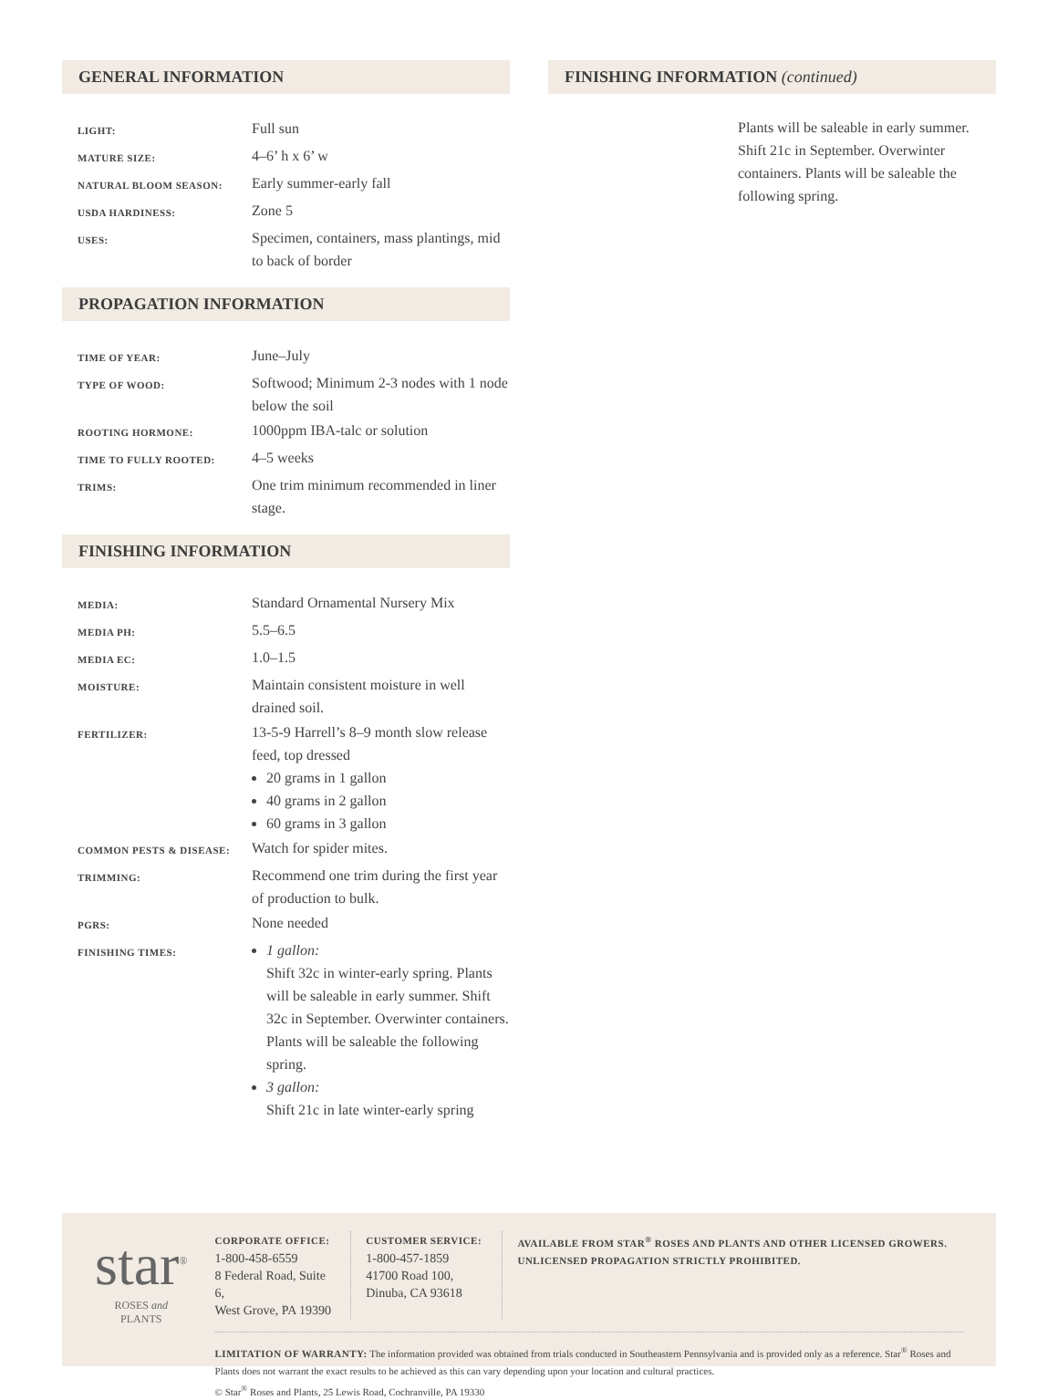GENERAL INFORMATION
| LIGHT: | Full sun |
| MATURE SIZE: | 4–6’ h x 6’ w |
| NATURAL BLOOM SEASON: | Early summer-early fall |
| USDA HARDINESS: | Zone 5 |
| USES: | Specimen, containers, mass plantings, mid to back of border |
PROPAGATION INFORMATION
| TIME OF YEAR: | June–July |
| TYPE OF WOOD: | Softwood; Minimum 2-3 nodes with 1 node below the soil |
| ROOTING HORMONE: | 1000ppm IBA-talc or solution |
| TIME TO FULLY ROOTED: | 4–5 weeks |
| TRIMS: | One trim minimum recommended in liner stage. |
FINISHING INFORMATION
| MEDIA: | Standard Ornamental Nursery Mix |
| MEDIA PH: | 5.5–6.5 |
| MEDIA EC: | 1.0–1.5 |
| MOISTURE: | Maintain consistent moisture in well drained soil. |
| FERTILIZER: | 13-5-9 Harrell’s 8–9 month slow release feed, top dressed 20 grams in 1 gallon 40 grams in 2 gallon 60 grams in 3 gallon |
| COMMON PESTS & DISEASE: | Watch for spider mites. |
| TRIMMING: | Recommend one trim during the first year of production to bulk. |
| PGRS: | None needed |
| FINISHING TIMES: | 1 gallon: Shift 32c in winter-early spring. Plants will be saleable in early summer. Shift 32c in September. Overwinter containers. Plants will be saleable the following spring. 3 gallon: Shift 21c in late winter-early spring |
FINISHING INFORMATION (continued)
Plants will be saleable in early summer. Shift 21c in September. Overwinter containers. Plants will be saleable the following spring.
star<sup>®</sup>
ROSES and PLANTS
CORPORATE OFFICE: 1-800-458-6559
8 Federal Road, Suite 6,
West Grove, PA 19390
CUSTOMER SERVICE: 1-800-457-1859
41700 Road 100,
Dinuba, CA 93618
AVAILABLE FROM STAR<sup>®</sup> ROSES AND PLANTS AND OTHER LICENSED GROWERS. UNLICENSED PROPAGATION STRICTLY PROHIBITED.
LIMITATION OF WARRANTY: The information provided was obtained from trials conducted in Southeastern Pennsylvania and is provided only as a reference. Star<sup>®</sup> Roses and Plants does not warrant the exact results to be achieved as this can vary depending upon your location and cultural practices.
© Star<sup>®</sup> Roses and Plants, 25 Lewis Road, Cochranville, PA 19330